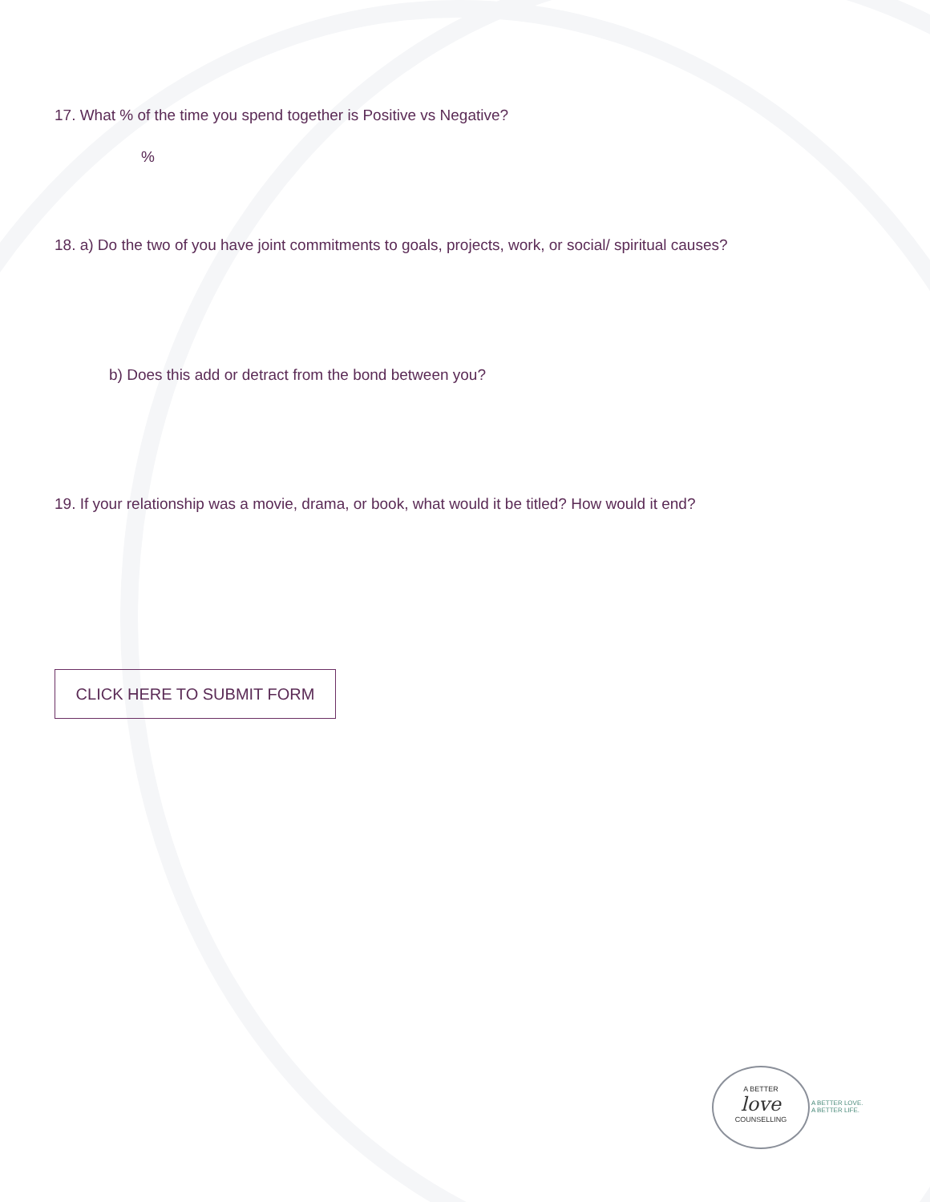17. What % of the time you spend together is Positive vs Negative?
%
18. a) Do the two of you have joint commitments to goals, projects, work, or social/ spiritual causes?
b) Does this add or detract from the bond between you?
19. If your relationship was a movie, drama, or book, what would it be titled? How would it end?
CLICK HERE TO SUBMIT FORM
A BETTER
love
COUNSELLING
A BETTER LOVE.
A BETTER LIFE.